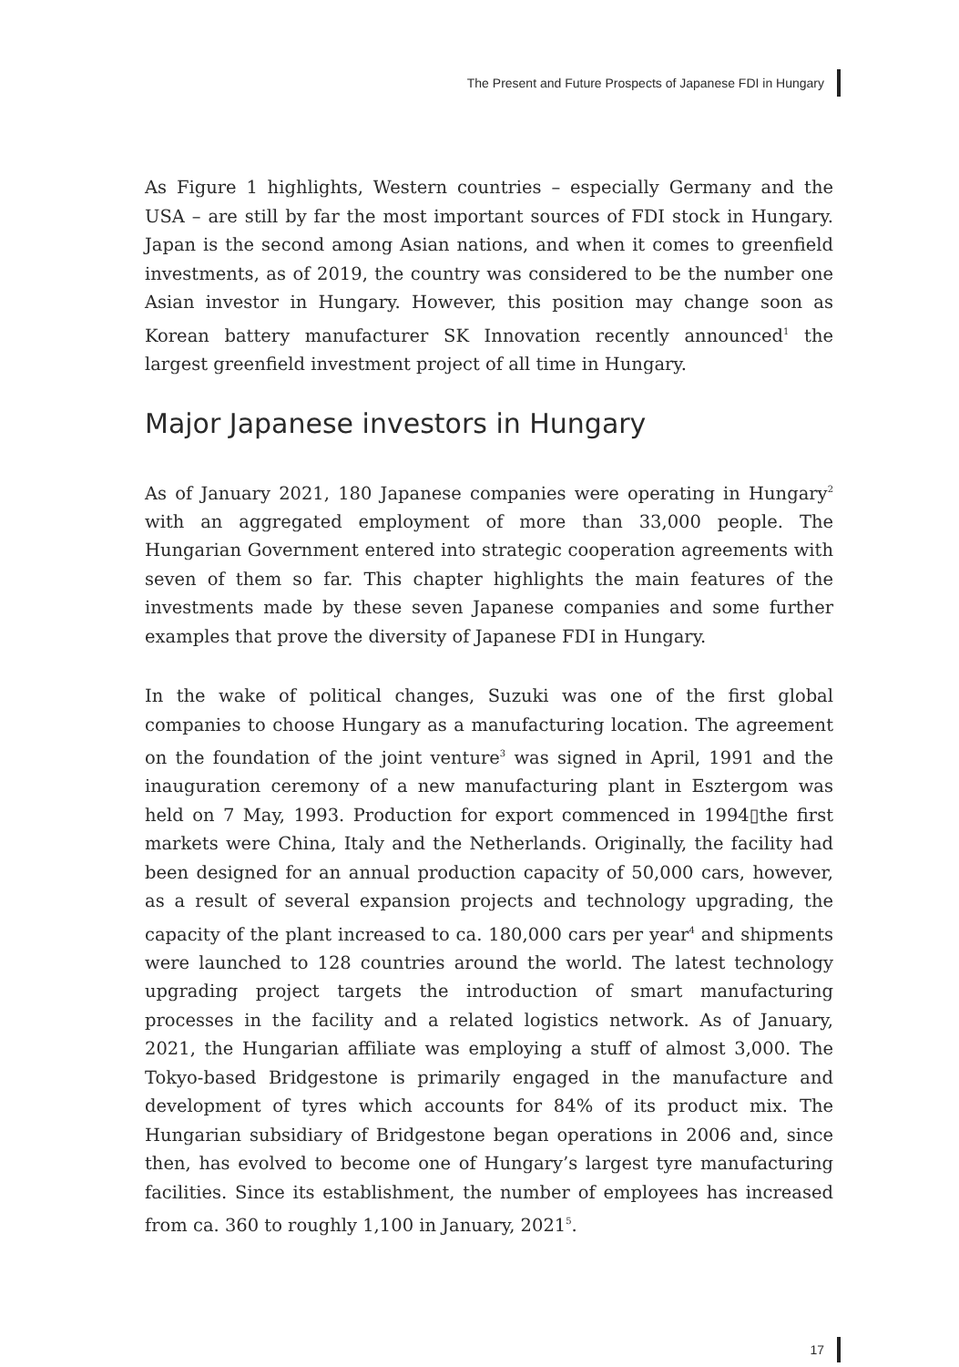The Present and Future Prospects of Japanese FDI in Hungary
As Figure 1 highlights, Western countries – especially Germany and the USA – are still by far the most important sources of FDI stock in Hungary. Japan is the second among Asian nations, and when it comes to greenfield investments, as of 2019, the country was considered to be the number one Asian investor in Hungary. However, this position may change soon as Korean battery manufacturer SK Innovation recently announced<sup>1</sup> the largest greenfield investment project of all time in Hungary.
Major Japanese investors in Hungary
As of January 2021, 180 Japanese companies were operating in Hungary<sup>2</sup> with an aggregated employment of more than 33,000 people. The Hungarian Government entered into strategic cooperation agreements with seven of them so far. This chapter highlights the main features of the investments made by these seven Japanese companies and some further examples that prove the diversity of Japanese FDI in Hungary.
In the wake of political changes, Suzuki was one of the first global companies to choose Hungary as a manufacturing location. The agreement on the foundation of the joint venture<sup>3</sup> was signed in April, 1991 and the inauguration ceremony of a new manufacturing plant in Esztergom was held on 7 May, 1993. Production for export commenced in 1994▯the first markets were China, Italy and the Netherlands. Originally, the facility had been designed for an annual production capacity of 50,000 cars, however, as a result of several expansion projects and technology upgrading, the capacity of the plant increased to ca. 180,000 cars per year<sup>4</sup> and shipments were launched to 128 countries around the world. The latest technology upgrading project targets the introduction of smart manufacturing processes in the facility and a related logistics network. As of January, 2021, the Hungarian affiliate was employing a stuff of almost 3,000. The Tokyo-based Bridgestone is primarily engaged in the manufacture and development of tyres which accounts for 84% of its product mix. The Hungarian subsidiary of Bridgestone began operations in 2006 and, since then, has evolved to become one of Hungary’s largest tyre manufacturing facilities. Since its establishment, the number of employees has increased from ca. 360 to roughly 1,100 in January, 2021<sup>5</sup>.
17